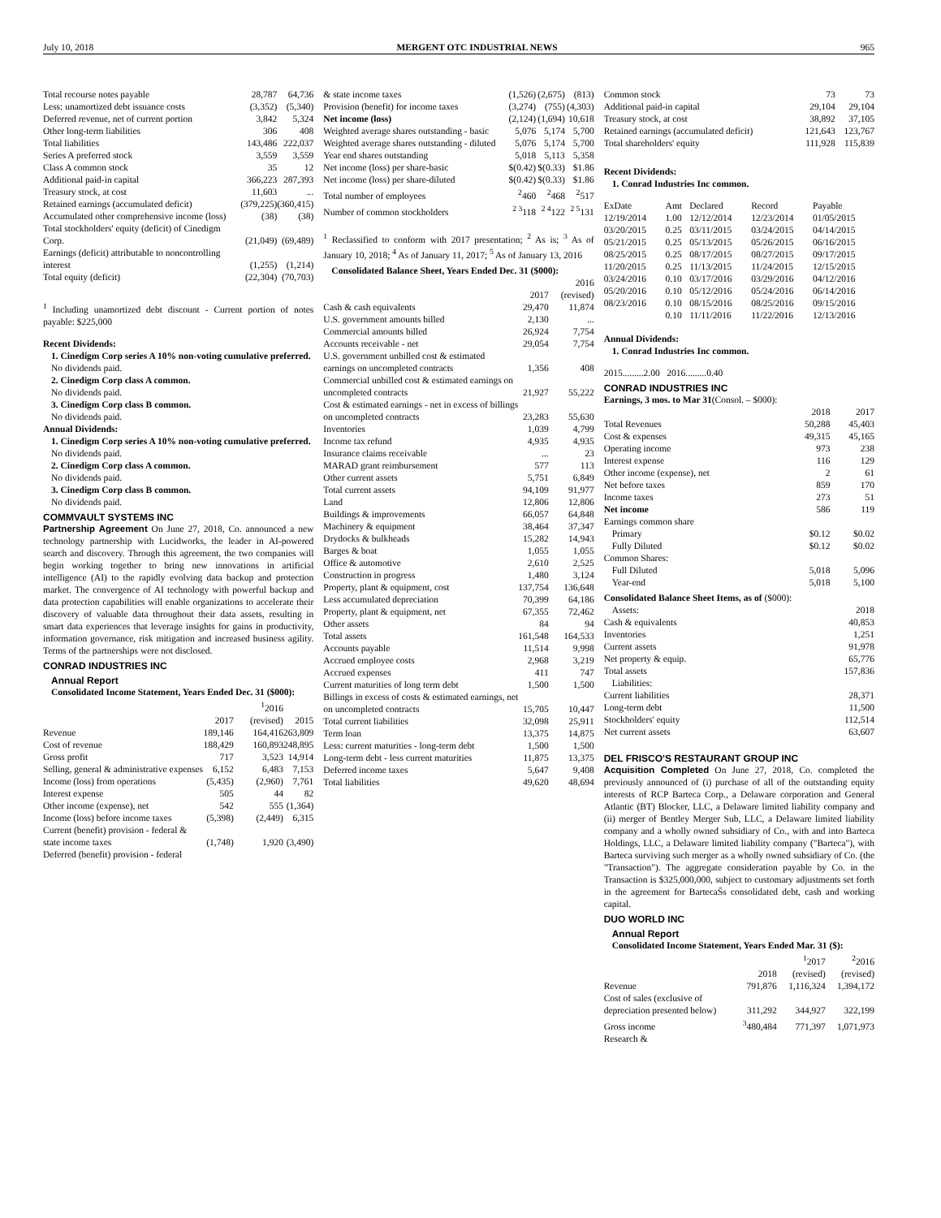July 10, 2018 MERGENT OTC INDUSTRIAL NEWS 965
| Total recourse notes payable | 28,787 | 64,736 |
| Less: unamortized debt issuance costs | (3,352) | (5,340) |
| Deferred revenue, net of current portion | 3,842 | 5,324 |
| Other long-term liabilities | 306 | 408 |
| Total liabilities | 143,486 | 222,037 |
| Series A preferred stock | 3,559 | 3,559 |
| Class A common stock | 35 | 12 |
| Additional paid-in capital | 366,223 | 287,393 |
| Treasury stock, at cost | 11,603 | ... |
| Retained earnings (accumulated deficit) | (379,225) | (360,415) |
| Accumulated other comprehensive income (loss) | (38) | (38) |
| Total stockholders' equity (deficit) of Cinedigm Corp. | (21,049) | (69,489) |
| Earnings (deficit) attributable to noncontrolling interest | (1,255) | (1,214) |
| Total equity (deficit) | (22,304) | (70,703) |
<sup>1</sup> Including unamortized debt discount - Current portion of notes payable: $225,000
Recent Dividends:
1. Cinedigm Corp series A 10% non-voting cumulative preferred.
No dividends paid.
2. Cinedigm Corp class A common.
No dividends paid.
3. Cinedigm Corp class B common.
No dividends paid.
Annual Dividends:
1. Cinedigm Corp series A 10% non-voting cumulative preferred.
No dividends paid.
2. Cinedigm Corp class A common.
No dividends paid.
3. Cinedigm Corp class B common.
No dividends paid.
COMMVAULT SYSTEMS INC
Partnership Agreement On June 27, 2018, Co. announced a new technology partnership with Lucidworks, the leader in AI-powered search and discovery. Through this agreement, the two companies will begin working together to bring new innovations in artificial intelligence (AI) to the rapidly evolving data backup and protection market. The convergence of AI technology with powerful backup and data protection capabilities will enable organizations to accelerate their discovery of valuable data throughout their data assets, resulting in smart data experiences that leverage insights for gains in productivity, information governance, risk mitigation and increased business agility. Terms of the partnerships were not disclosed.
CONRAD INDUSTRIES INC
Annual Report
Consolidated Income Statement, Years Ended Dec. 31 ($000):
| | 2017 | <sup>1</sup> 2016 (revised) | 2015 |
| --- | --- | --- | --- |
| Revenue | 189,146 | 164,416 | 263,809 |
| Cost of revenue | 188,429 | 160,893 | 248,895 |
| Gross profit | 717 | 3,523 | 14,914 |
| Selling, general & administrative expenses | 6,152 | 6,483 | 7,153 |
| Income (loss) from operations | (5,435) | (2,960) | 7,761 |
| Interest expense | 505 | 44 | 82 |
| Other income (expense), net | 542 | 555 | (1,364) |
| Income (loss) before income taxes | (5,398) | (2,449) | 6,315 |
| Current (benefit) provision - federal & state income taxes | (1,748) | 1,920 | (3,490) |
| Deferred (benefit) provision - federal | | | |
| & state income taxes | (1,526) | (2,675) | (813) |
| Provision (benefit) for income taxes | (3,274) | (755) | (4,303) |
| Net income (loss) | (2,124) | (1,694) | 10,618 |
| Weighted average shares outstanding - basic | 5,076 | 5,174 | 5,700 |
| Weighted average shares outstanding - diluted | 5,076 | 5,174 | 5,700 |
| Year end shares outstanding | 5,018 | 5,113 | 5,358 |
| Net income (loss) per share-basic | $(0.42) | $(0.33) | $1.86 |
| Net income (loss) per share-diluted | $(0.42) | $(0.33) | $1.86 |
| Total number of employees | <sup>2</sup> 460 | <sup>2</sup> 468 | <sup>2</sup> 517 |
| Number of common stockholders | <sup>2 3</sup>118 | <sup>2 4</sup>122 | <sup>2 5</sup>131 |
<sup>1</sup> Reclassified to conform with 2017 presentation; <sup>2</sup> As is; <sup>3</sup> As of January 10, 2018; <sup>4</sup> As of January 11, 2017; <sup>5</sup> As of January 13, 2016
Consolidated Balance Sheet, Years Ended Dec. 31 ($000):
| | 2017 | 2016 (revised) |
| --- | --- | --- |
| Cash & cash equivalents | 29,470 | 11,874 |
| U.S. government amounts billed | 2,130 | ... |
| Commercial amounts billed | 26,924 | 7,754 |
| Accounts receivable - net | 29,054 | 7,754 |
| U.S. government unbilled cost & estimated earnings on uncompleted contracts | 1,356 | 408 |
| Commercial unbilled cost & estimated earnings on uncompleted contracts | 21,927 | 55,222 |
| Cost & estimated earnings - net in excess of billings on uncompleted contracts | 23,283 | 55,630 |
| Inventories | 1,039 | 4,799 |
| Income tax refund | 4,935 | 4,935 |
| Insurance claims receivable | ... | 23 |
| MARAD grant reimbursement | 577 | 113 |
| Other current assets | 5,751 | 6,849 |
| Total current assets | 94,109 | 91,977 |
| Land | 12,806 | 12,806 |
| Buildings & improvements | 66,057 | 64,848 |
| Machinery & equipment | 38,464 | 37,347 |
| Drydocks & bulkheads | 15,282 | 14,943 |
| Barges & boat | 1,055 | 1,055 |
| Office & automotive | 2,610 | 2,525 |
| Construction in progress | 1,480 | 3,124 |
| Property, plant & equipment, cost | 137,754 | 136,648 |
| Less accumulated depreciation | 70,399 | 64,186 |
| Property, plant & equipment, net | 67,355 | 72,462 |
| Other assets | 84 | 94 |
| Total assets | 161,548 | 164,533 |
| Accounts payable | 11,514 | 9,998 |
| Accrued employee costs | 2,968 | 3,219 |
| Accrued expenses | 411 | 747 |
| Current maturities of long term debt | 1,500 | 1,500 |
| Billings in excess of costs & estimated earnings, net on uncompleted contracts | 15,705 | 10,447 |
| Total current liabilities | 32,098 | 25,911 |
| Term loan | 13,375 | 14,875 |
| Less: current maturities - long-term debt | 1,500 | 1,500 |
| Long-term debt - less current maturities | 11,875 | 13,375 |
| Deferred income taxes | 5,647 | 9,408 |
| Total liabilities | 49,620 | 48,694 |
| Common stock | 73 | 73 |
| Additional paid-in capital | 29,104 | 29,104 |
| Treasury stock, at cost | 38,892 | 37,105 |
| Retained earnings (accumulated deficit) | 121,643 | 123,767 |
| Total shareholders' equity | 111,928 | 115,839 |
Recent Dividends:
1. Conrad Industries Inc common.
| ExDate | Amt | Declared | Record | Payable |
| --- | --- | --- | --- | --- |
| 12/19/2014 | 1.00 | 12/12/2014 | 12/23/2014 | 01/05/2015 |
| 03/20/2015 | 0.25 | 03/11/2015 | 03/24/2015 | 04/14/2015 |
| 05/21/2015 | 0.25 | 05/13/2015 | 05/26/2015 | 06/16/2015 |
| 08/25/2015 | 0.25 | 08/17/2015 | 08/27/2015 | 09/17/2015 |
| 11/20/2015 | 0.25 | 11/13/2015 | 11/24/2015 | 12/15/2015 |
| 03/24/2016 | 0.10 | 03/17/2016 | 03/29/2016 | 04/12/2016 |
| 05/20/2016 | 0.10 | 05/12/2016 | 05/24/2016 | 06/14/2016 |
| 08/23/2016 | 0.10 | 08/15/2016 | 08/25/2016 | 09/15/2016 |
| | 0.10 | 11/11/2016 | 11/22/2016 | 12/13/2016 |
Annual Dividends:
1. Conrad Industries Inc common.
2015.........2.00 2016.........0.40
CONRAD INDUSTRIES INC
Earnings, 3 mos. to Mar 31(Consol. – $000):
| | 2018 | 2017 |
| --- | --- | --- |
| Total Revenues | 50,288 | 45,403 |
| Cost & expenses | 49,315 | 45,165 |
| Operating income | 973 | 238 |
| Interest expense | 116 | 129 |
| Other income (expense), net | 2 | 61 |
| Net before taxes | 859 | 170 |
| Income taxes | 273 | 51 |
| Net income | 586 | 119 |
| Earnings common share | | |
| Primary | $0.12 | $0.02 |
| Fully Diluted | $0.12 | $0.02 |
| Common Shares: | | |
| Full Diluted | 5,018 | 5,096 |
| Year-end | 5,018 | 5,100 |
Consolidated Balance Sheet Items, as of ($000):
| Assets: | 2018 |
| Cash & equivalents | 40,853 |
| Inventories | 1,251 |
| Current assets | 91,978 |
| Net property & equip. | 65,776 |
| Total assets | 157,836 |
| Liabilities: | |
| Current liabilities | 28,371 |
| Long-term debt | 11,500 |
| Stockholders' equity | 112,514 |
| Net current assets | 63,607 |
DEL FRISCO'S RESTAURANT GROUP INC
Acquisition Completed On June 27, 2018, Co. completed the previously announced of (i) purchase of all of the outstanding equity interests of RCP Barteca Corp., a Delaware corporation and General Atlantic (BT) Blocker, LLC, a Delaware limited liability company and (ii) merger of Bentley Merger Sub, LLC, a Delaware limited liability company and a wholly owned subsidiary of Co., with and into Barteca Holdings, LLC, a Delaware limited liability company ("Barteca"), with Barteca surviving such merger as a wholly owned subsidiary of Co. (the "Transaction"). The aggregate consideration payable by Co. in the Transaction is $325,000,000, subject to customary adjustments set forth in the agreement for BartecaŠs consolidated debt, cash and working capital.
DUO WORLD INC
Annual Report
Consolidated Income Statement, Years Ended Mar. 31 ($):
| | 2018 | <sup>1</sup> 2017 (revised) | <sup>2</sup> 2016 (revised) |
| --- | --- | --- | --- |
| Revenue | 791,876 | 1,116,324 | 1,394,172 |
| Cost of sales (exclusive of depreciation presented below) | 311,292 | 344,927 | 322,199 |
| Gross income | <sup>3</sup> 480,484 | 771,397 | 1,071,973 |
| Research & | | | |